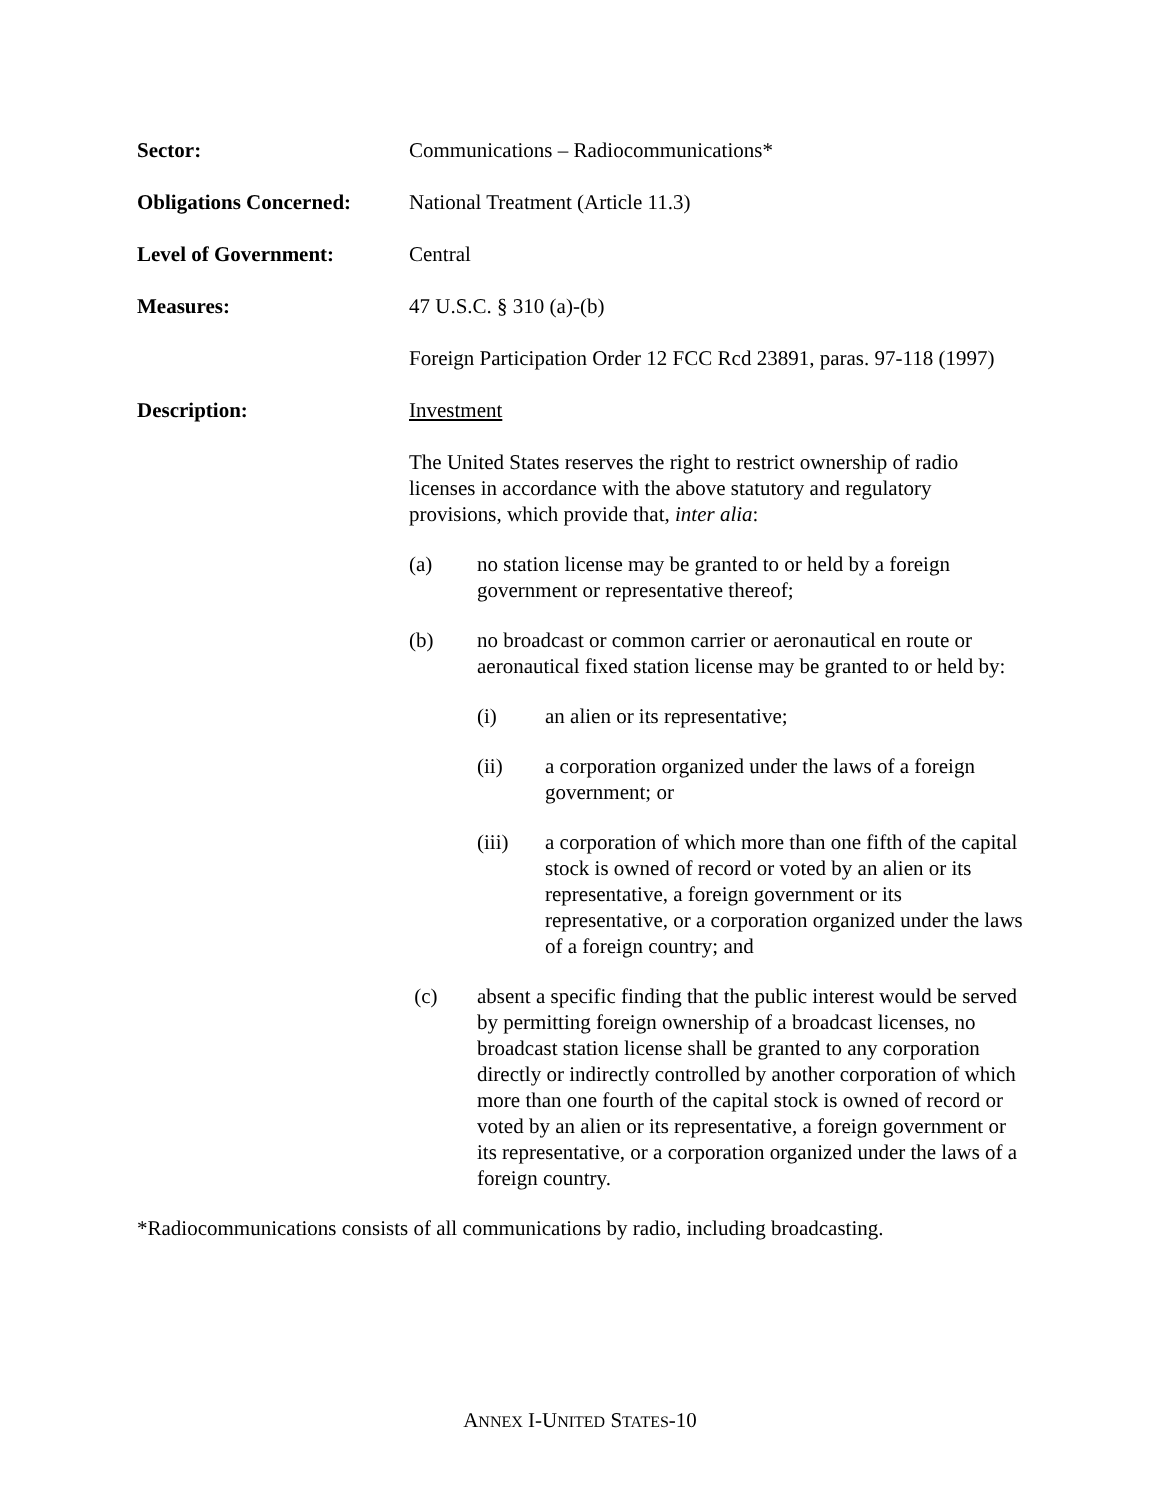Sector: Communications – Radiocommunications*
Obligations Concerned:
National Treatment (Article 11.3)
Level of Government: Central
Measures: 47 U.S.C. § 310 (a)-(b)
Foreign Participation Order 12 FCC Rcd 23891, paras. 97-118 (1997)
Description: Investment
The United States reserves the right to restrict ownership of radio licenses in accordance with the above statutory and regulatory provisions, which provide that, inter alia:
(a) no station license may be granted to or held by a foreign government or representative thereof;
(b) no broadcast or common carrier or aeronautical en route or aeronautical fixed station license may be granted to or held by:
(i) an alien or its representative;
(ii) a corporation organized under the laws of a foreign government; or
(iii) a corporation of which more than one fifth of the capital stock is owned of record or voted by an alien or its representative, a foreign government or its representative, or a corporation organized under the laws of a foreign country; and
(c) absent a specific finding that the public interest would be served by permitting foreign ownership of a broadcast licenses, no broadcast station license shall be granted to any corporation directly or indirectly controlled by another corporation of which more than one fourth of the capital stock is owned of record or voted by an alien or its representative, a foreign government or its representative, or a corporation organized under the laws of a foreign country.
*Radiocommunications consists of all communications by radio, including broadcasting.
ANNEX I-UNITED STATES-10